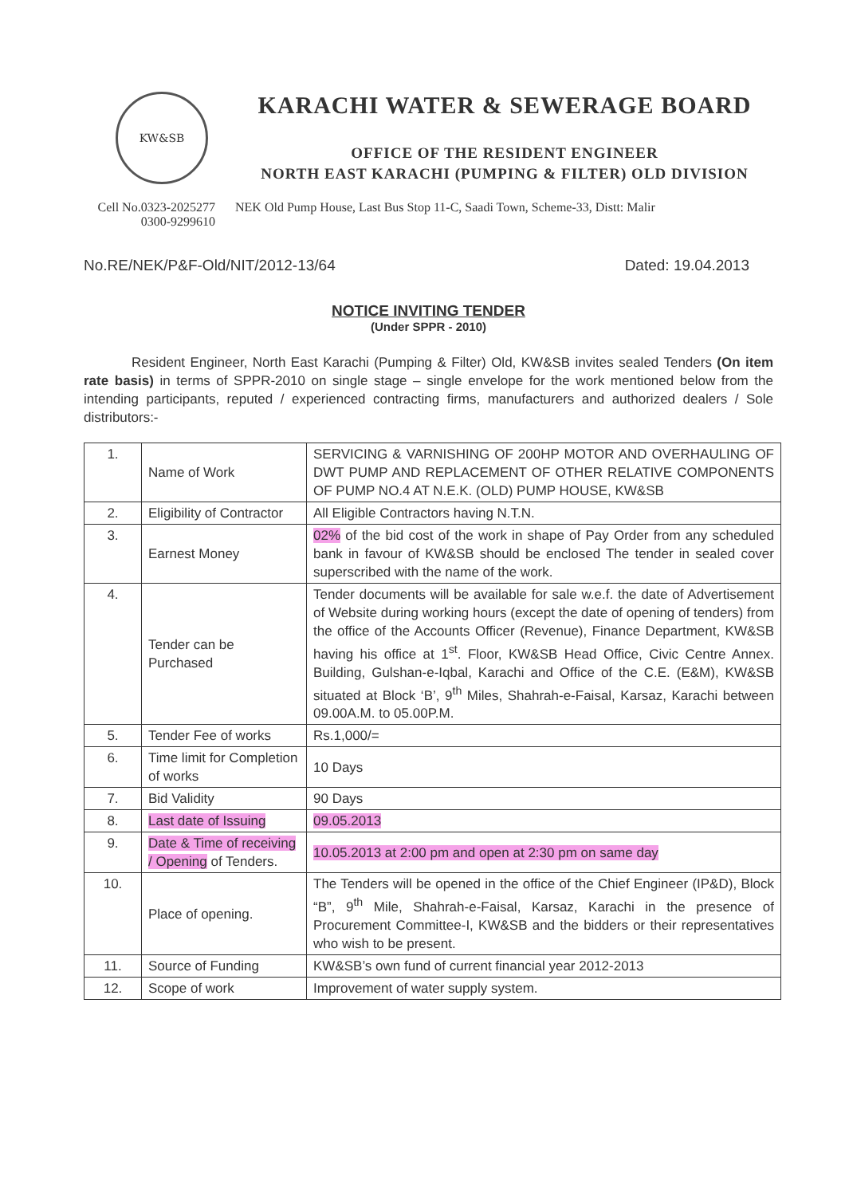KW&SB
KARACHI WATER & SEWERAGE BOARD
OFFICE OF THE RESIDENT ENGINEER
NORTH EAST KARACHI (PUMPING & FILTER) OLD DIVISION
Cell No.0323-2025277
0300-9299610
NEK Old Pump House, Last Bus Stop 11-C, Saadi Town, Scheme-33, Distt: Malir
No.RE/NEK/P&F-Old/NIT/2012-13/64 Dated: 19.04.2013
NOTICE INVITING TENDER
(Under SPPR - 2010)
Resident Engineer, North East Karachi (Pumping & Filter) Old, KW&SB invites sealed Tenders (On item rate basis) in terms of SPPR-2010 on single stage – single envelope for the work mentioned below from the intending participants, reputed / experienced contracting firms, manufacturers and authorized dealers / Sole distributors:-
| 1. | Name of Work | SERVICING & VARNISHING OF 200HP MOTOR AND OVERHAULING OF DWT PUMP AND REPLACEMENT OF OTHER RELATIVE COMPONENTS OF PUMP NO.4 AT N.E.K. (OLD) PUMP HOUSE, KW&SB |
| 2. | Eligibility of Contractor | All Eligible Contractors having N.T.N. |
| 3. | Earnest Money | 02% of the bid cost of the work in shape of Pay Order from any scheduled bank in favour of KW&SB should be enclosed The tender in sealed cover superscribed with the name of the work. |
| 4. | Tender can be Purchased | Tender documents will be available for sale w.e.f. the date of Advertisement of Website during working hours (except the date of opening of tenders) from the office of the Accounts Officer (Revenue), Finance Department, KW&SB having his office at 1<sup>st</sup>. Floor, KW&SB Head Office, Civic Centre Annex. Building, Gulshan-e-Iqbal, Karachi and Office of the C.E. (E&M), KW&SB situated at Block ‘B’, 9<sup>th</sup> Miles, Shahrah-e-Faisal, Karsaz, Karachi between 09.00A.M. to 05.00P.M. |
| 5. | Tender Fee of works | Rs.1,000/= |
| 6. | Time limit for Completion of works | 10 Days |
| 7. | Bid Validity | 90 Days |
| 8. | Last date of Issuing | 09.05.2013 |
| 9. | Date & Time of receiving / Opening of Tenders. | 10.05.2013 at 2:00 pm and open at 2:30 pm on same day |
| 10. | Place of opening. | The Tenders will be opened in the office of the Chief Engineer (IP&D), Block “B”, 9<sup>th</sup> Mile, Shahrah-e-Faisal, Karsaz, Karachi in the presence of Procurement Committee-I, KW&SB and the bidders or their representatives who wish to be present. |
| 11. | Source of Funding | KW&SB’s own fund of current financial year 2012-2013 |
| 12. | Scope of work | Improvement of water supply system. |